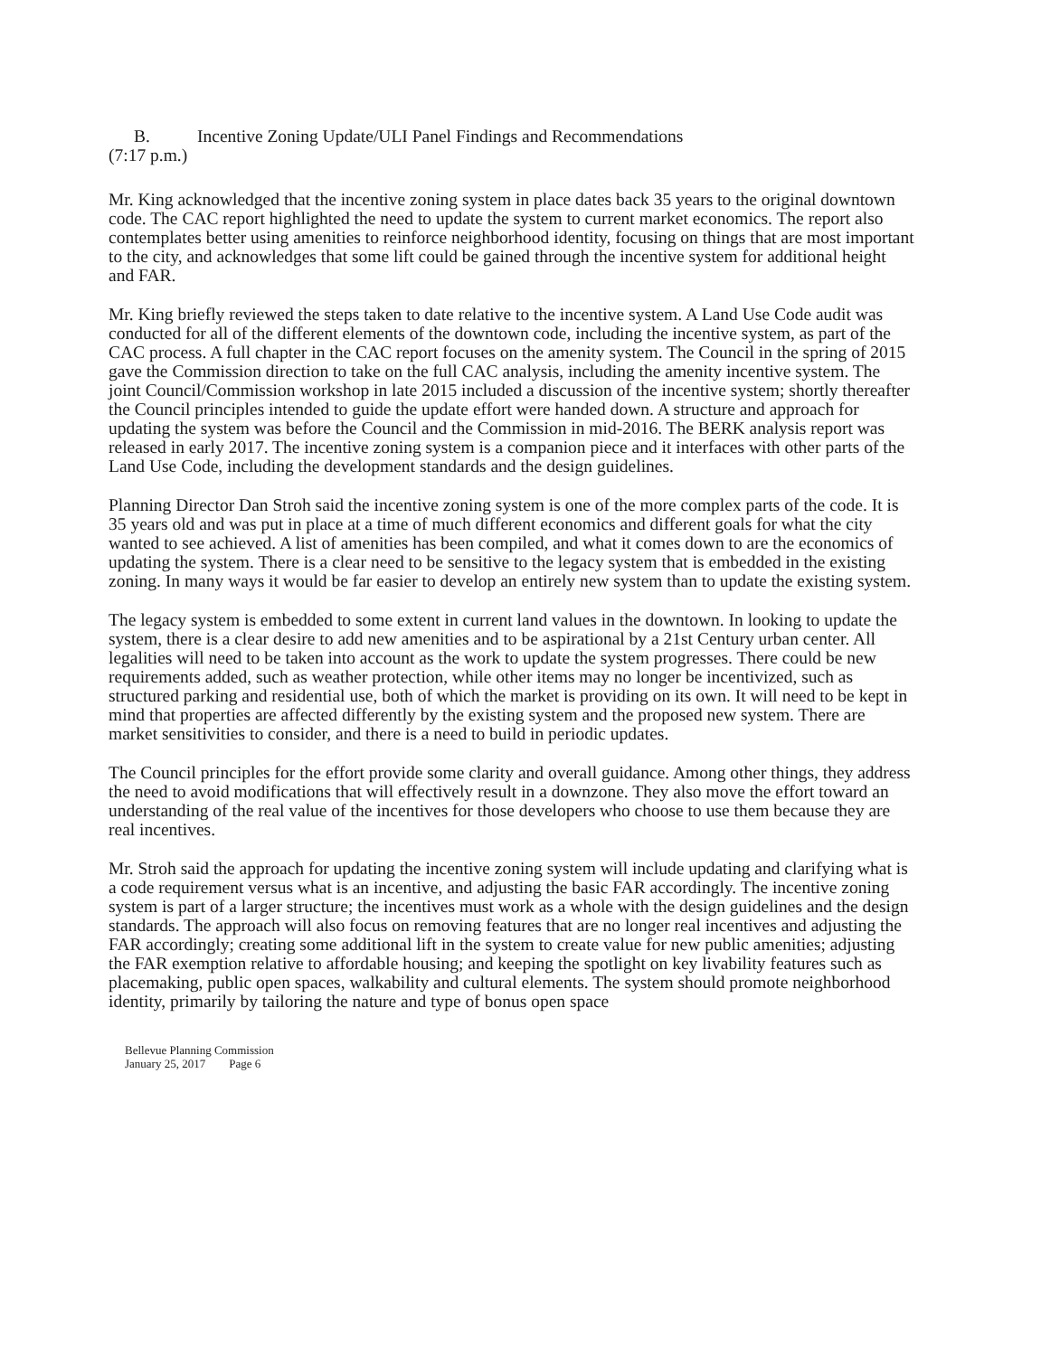B. Incentive Zoning Update/ULI Panel Findings and Recommendations
(7:17 p.m.)
Mr. King acknowledged that the incentive zoning system in place dates back 35 years to the original downtown code. The CAC report highlighted the need to update the system to current market economics. The report also contemplates better using amenities to reinforce neighborhood identity, focusing on things that are most important to the city, and acknowledges that some lift could be gained through the incentive system for additional height and FAR.
Mr. King briefly reviewed the steps taken to date relative to the incentive system. A Land Use Code audit was conducted for all of the different elements of the downtown code, including the incentive system, as part of the CAC process. A full chapter in the CAC report focuses on the amenity system. The Council in the spring of 2015 gave the Commission direction to take on the full CAC analysis, including the amenity incentive system. The joint Council/Commission workshop in late 2015 included a discussion of the incentive system; shortly thereafter the Council principles intended to guide the update effort were handed down. A structure and approach for updating the system was before the Council and the Commission in mid-2016. The BERK analysis report was released in early 2017. The incentive zoning system is a companion piece and it interfaces with other parts of the Land Use Code, including the development standards and the design guidelines.
Planning Director Dan Stroh said the incentive zoning system is one of the more complex parts of the code. It is 35 years old and was put in place at a time of much different economics and different goals for what the city wanted to see achieved. A list of amenities has been compiled, and what it comes down to are the economics of updating the system. There is a clear need to be sensitive to the legacy system that is embedded in the existing zoning. In many ways it would be far easier to develop an entirely new system than to update the existing system.
The legacy system is embedded to some extent in current land values in the downtown. In looking to update the system, there is a clear desire to add new amenities and to be aspirational by a 21st Century urban center. All legalities will need to be taken into account as the work to update the system progresses. There could be new requirements added, such as weather protection, while other items may no longer be incentivized, such as structured parking and residential use, both of which the market is providing on its own. It will need to be kept in mind that properties are affected differently by the existing system and the proposed new system. There are market sensitivities to consider, and there is a need to build in periodic updates.
The Council principles for the effort provide some clarity and overall guidance. Among other things, they address the need to avoid modifications that will effectively result in a downzone. They also move the effort toward an understanding of the real value of the incentives for those developers who choose to use them because they are real incentives.
Mr. Stroh said the approach for updating the incentive zoning system will include updating and clarifying what is a code requirement versus what is an incentive, and adjusting the basic FAR accordingly. The incentive zoning system is part of a larger structure; the incentives must work as a whole with the design guidelines and the design standards. The approach will also focus on removing features that are no longer real incentives and adjusting the FAR accordingly; creating some additional lift in the system to create value for new public amenities; adjusting the FAR exemption relative to affordable housing; and keeping the spotlight on key livability features such as placemaking, public open spaces, walkability and cultural elements. The system should promote neighborhood identity, primarily by tailoring the nature and type of bonus open space
Bellevue Planning Commission
January 25, 2017 Page 6